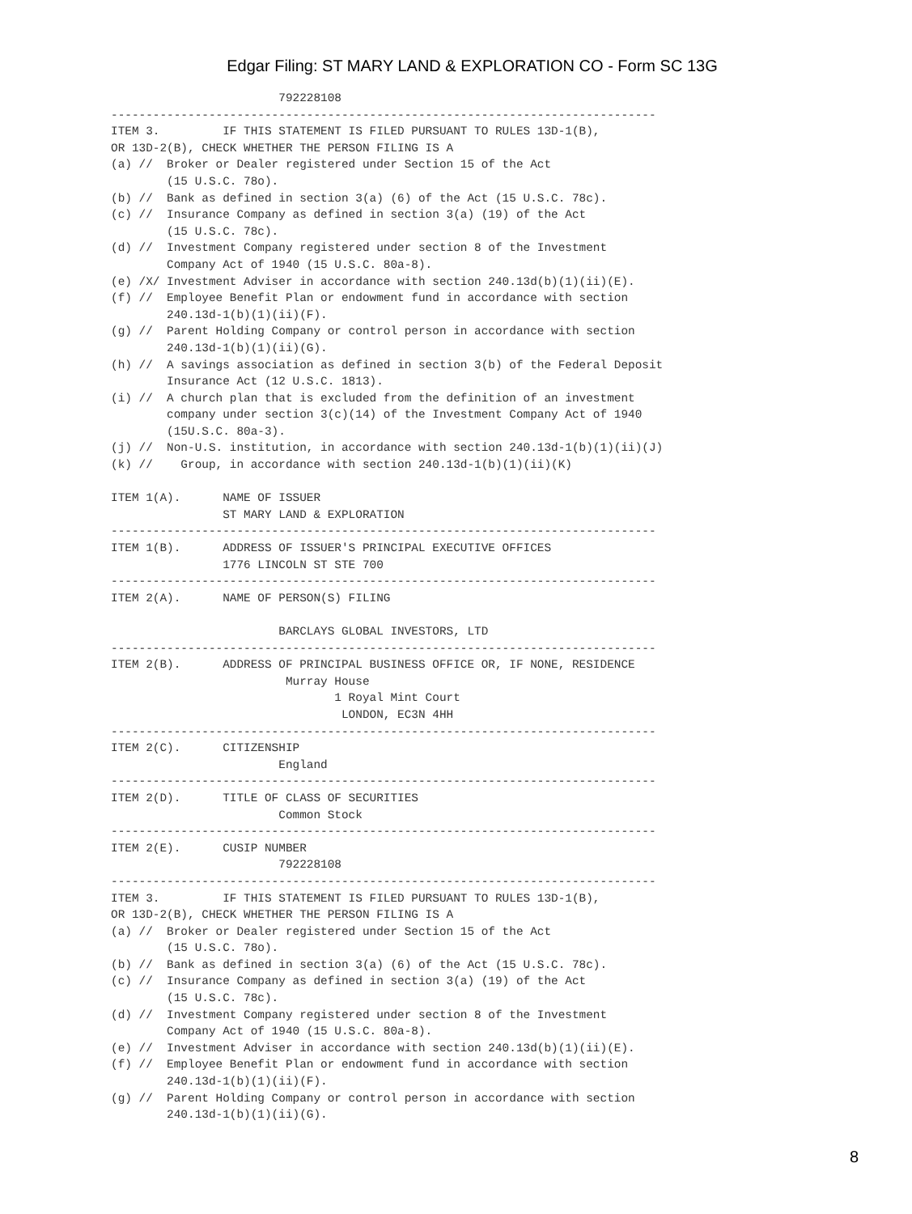Edgar Filing: ST MARY LAND & EXPLORATION CO - Form SC 13G
                        792228108
------------------------------------------------------------------------------
ITEM 3.         IF THIS STATEMENT IS FILED PURSUANT TO RULES 13D-1(B),
OR 13D-2(B), CHECK WHETHER THE PERSON FILING IS A
(a) //  Broker or Dealer registered under Section 15 of the Act
        (15 U.S.C. 78o).
(b) //  Bank as defined in section 3(a) (6) of the Act (15 U.S.C. 78c).
(c) //  Insurance Company as defined in section 3(a) (19) of the Act
        (15 U.S.C. 78c).
(d) //  Investment Company registered under section 8 of the Investment
        Company Act of 1940 (15 U.S.C. 80a-8).
(e) /X/ Investment Adviser in accordance with section 240.13d(b)(1)(ii)(E).
(f) //  Employee Benefit Plan or endowment fund in accordance with section
        240.13d-1(b)(1)(ii)(F).
(g) //  Parent Holding Company or control person in accordance with section
        240.13d-1(b)(1)(ii)(G).
(h) //  A savings association as defined in section 3(b) of the Federal Deposit
        Insurance Act (12 U.S.C. 1813).
(i) //  A church plan that is excluded from the definition of an investment
        company under section 3(c)(14) of the Investment Company Act of 1940
        (15U.S.C. 80a-3).
(j) //  Non-U.S. institution, in accordance with section 240.13d-1(b)(1)(ii)(J)
(k) //    Group, in accordance with section 240.13d-1(b)(1)(ii)(K)

ITEM 1(A).      NAME OF ISSUER
                ST MARY LAND & EXPLORATION
------------------------------------------------------------------------------
ITEM 1(B).      ADDRESS OF ISSUER'S PRINCIPAL EXECUTIVE OFFICES
                1776 LINCOLN ST STE 700
------------------------------------------------------------------------------
ITEM 2(A).      NAME OF PERSON(S) FILING

                        BARCLAYS GLOBAL INVESTORS, LTD
------------------------------------------------------------------------------
ITEM 2(B).      ADDRESS OF PRINCIPAL BUSINESS OFFICE OR, IF NONE, RESIDENCE
                         Murray House
                                1 Royal Mint Court
                                 LONDON, EC3N 4HH
------------------------------------------------------------------------------
ITEM 2(C).      CITIZENSHIP
                        England
------------------------------------------------------------------------------
ITEM 2(D).      TITLE OF CLASS OF SECURITIES
                        Common Stock
------------------------------------------------------------------------------
ITEM 2(E).      CUSIP NUMBER
                        792228108
------------------------------------------------------------------------------
ITEM 3.         IF THIS STATEMENT IS FILED PURSUANT TO RULES 13D-1(B),
OR 13D-2(B), CHECK WHETHER THE PERSON FILING IS A
(a) //  Broker or Dealer registered under Section 15 of the Act
        (15 U.S.C. 78o).
(b) //  Bank as defined in section 3(a) (6) of the Act (15 U.S.C. 78c).
(c) //  Insurance Company as defined in section 3(a) (19) of the Act
        (15 U.S.C. 78c).
(d) //  Investment Company registered under section 8 of the Investment
        Company Act of 1940 (15 U.S.C. 80a-8).
(e) //  Investment Adviser in accordance with section 240.13d(b)(1)(ii)(E).
(f) //  Employee Benefit Plan or endowment fund in accordance with section
        240.13d-1(b)(1)(ii)(F).
(g) //  Parent Holding Company or control person in accordance with section
        240.13d-1(b)(1)(ii)(G).
8